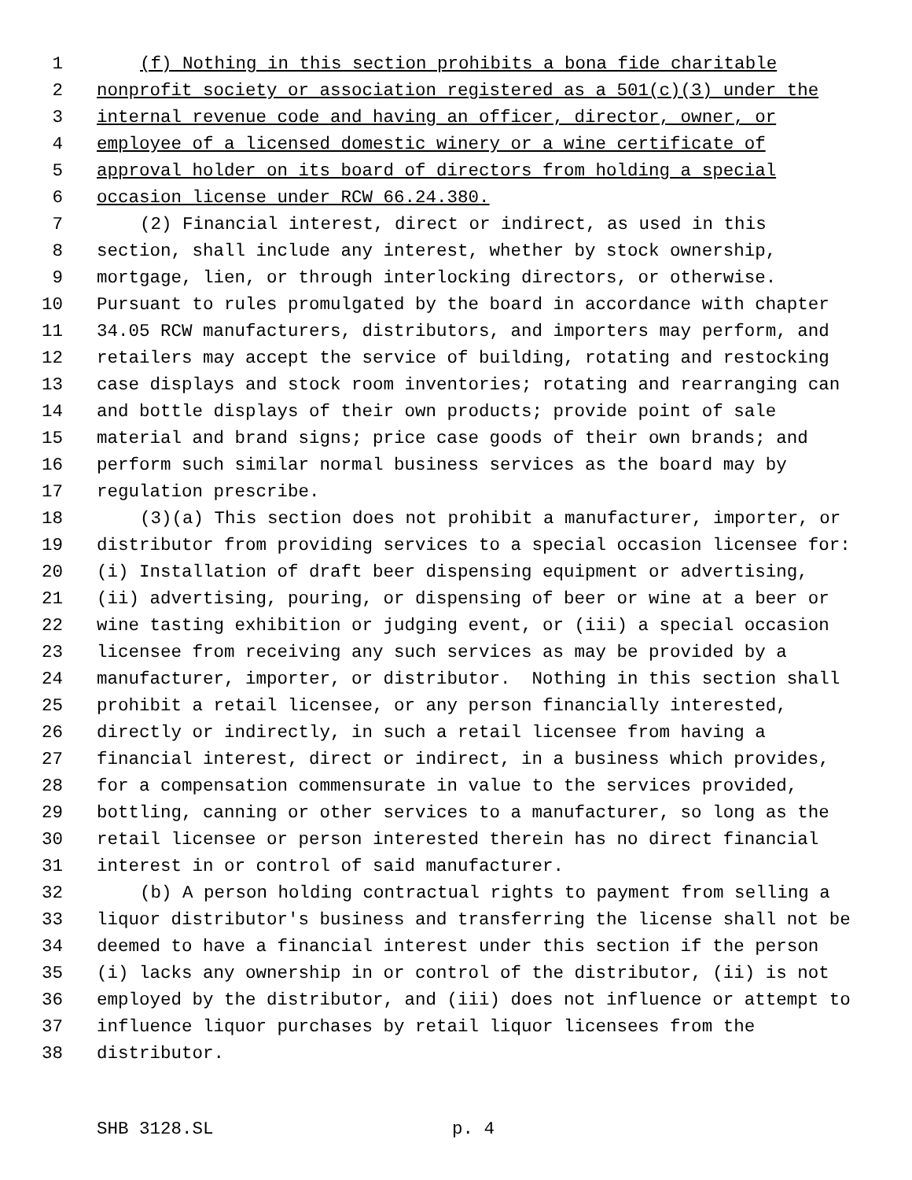1 (f) Nothing in this section prohibits a bona fide charitable
2 nonprofit society or association registered as a 501(c)(3) under the
3 internal revenue code and having an officer, director, owner, or
4 employee of a licensed domestic winery or a wine certificate of
5 approval holder on its board of directors from holding a special
6 occasion license under RCW 66.24.380.
7 (2) Financial interest, direct or indirect, as used in this
8 section, shall include any interest, whether by stock ownership,
9 mortgage, lien, or through interlocking directors, or otherwise.
10 Pursuant to rules promulgated by the board in accordance with chapter
11 34.05 RCW manufacturers, distributors, and importers may perform, and
12 retailers may accept the service of building, rotating and restocking
13 case displays and stock room inventories; rotating and rearranging can
14 and bottle displays of their own products; provide point of sale
15 material and brand signs; price case goods of their own brands; and
16 perform such similar normal business services as the board may by
17 regulation prescribe.
18 (3)(a) This section does not prohibit a manufacturer, importer, or
19 distributor from providing services to a special occasion licensee for:
20 (i) Installation of draft beer dispensing equipment or advertising,
21 (ii) advertising, pouring, or dispensing of beer or wine at a beer or
22 wine tasting exhibition or judging event, or (iii) a special occasion
23 licensee from receiving any such services as may be provided by a
24 manufacturer, importer, or distributor. Nothing in this section shall
25 prohibit a retail licensee, or any person financially interested,
26 directly or indirectly, in such a retail licensee from having a
27 financial interest, direct or indirect, in a business which provides,
28 for a compensation commensurate in value to the services provided,
29 bottling, canning or other services to a manufacturer, so long as the
30 retail licensee or person interested therein has no direct financial
31 interest in or control of said manufacturer.
32 (b) A person holding contractual rights to payment from selling a
33 liquor distributor's business and transferring the license shall not be
34 deemed to have a financial interest under this section if the person
35 (i) lacks any ownership in or control of the distributor, (ii) is not
36 employed by the distributor, and (iii) does not influence or attempt to
37 influence liquor purchases by retail liquor licensees from the
38 distributor.
SHB 3128.SL p. 4